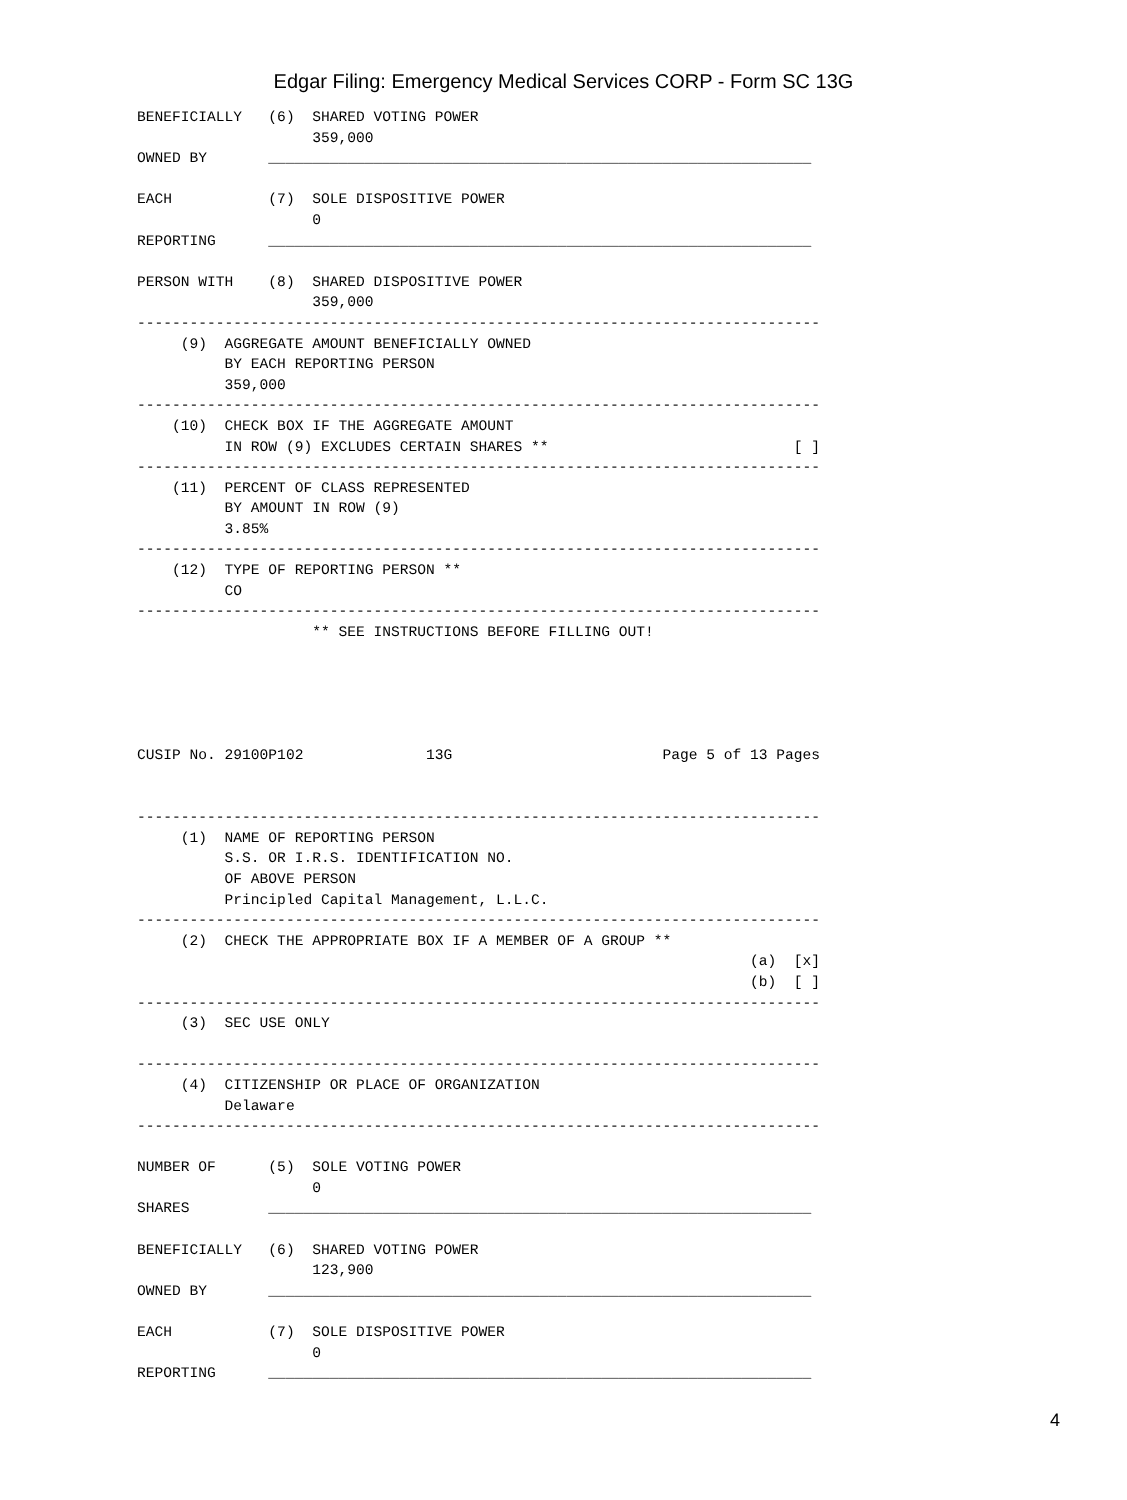Edgar Filing: Emergency Medical Services CORP - Form SC 13G
BENEFICIALLY   (6)  SHARED VOTING POWER
                    359,000
OWNED BY       ______________________________________________________________

EACH           (7)  SOLE DISPOSITIVE POWER
                    0
REPORTING      ______________________________________________________________

PERSON WITH    (8)  SHARED DISPOSITIVE POWER
                    359,000
------------------------------------------------------------------------------
     (9)  AGGREGATE AMOUNT BENEFICIALLY OWNED
          BY EACH REPORTING PERSON
          359,000
------------------------------------------------------------------------------
    (10)  CHECK BOX IF THE AGGREGATE AMOUNT
          IN ROW (9) EXCLUDES CERTAIN SHARES **                            [ ]
------------------------------------------------------------------------------
    (11)  PERCENT OF CLASS REPRESENTED
          BY AMOUNT IN ROW (9)
          3.85%
------------------------------------------------------------------------------
    (12)  TYPE OF REPORTING PERSON **
          CO
------------------------------------------------------------------------------
                    ** SEE INSTRUCTIONS BEFORE FILLING OUT!





CUSIP No. 29100P102              13G                        Page 5 of 13 Pages


------------------------------------------------------------------------------
     (1)  NAME OF REPORTING PERSON
          S.S. OR I.R.S. IDENTIFICATION NO.
          OF ABOVE PERSON
          Principled Capital Management, L.L.C.
------------------------------------------------------------------------------
     (2)  CHECK THE APPROPRIATE BOX IF A MEMBER OF A GROUP **
                                                                      (a)  [x]
                                                                      (b)  [ ]
------------------------------------------------------------------------------
     (3)  SEC USE ONLY

------------------------------------------------------------------------------
     (4)  CITIZENSHIP OR PLACE OF ORGANIZATION
          Delaware
------------------------------------------------------------------------------

NUMBER OF      (5)  SOLE VOTING POWER
                    0
SHARES         ______________________________________________________________

BENEFICIALLY   (6)  SHARED VOTING POWER
                    123,900
OWNED BY       ______________________________________________________________

EACH           (7)  SOLE DISPOSITIVE POWER
                    0
REPORTING      ______________________________________________________________
4